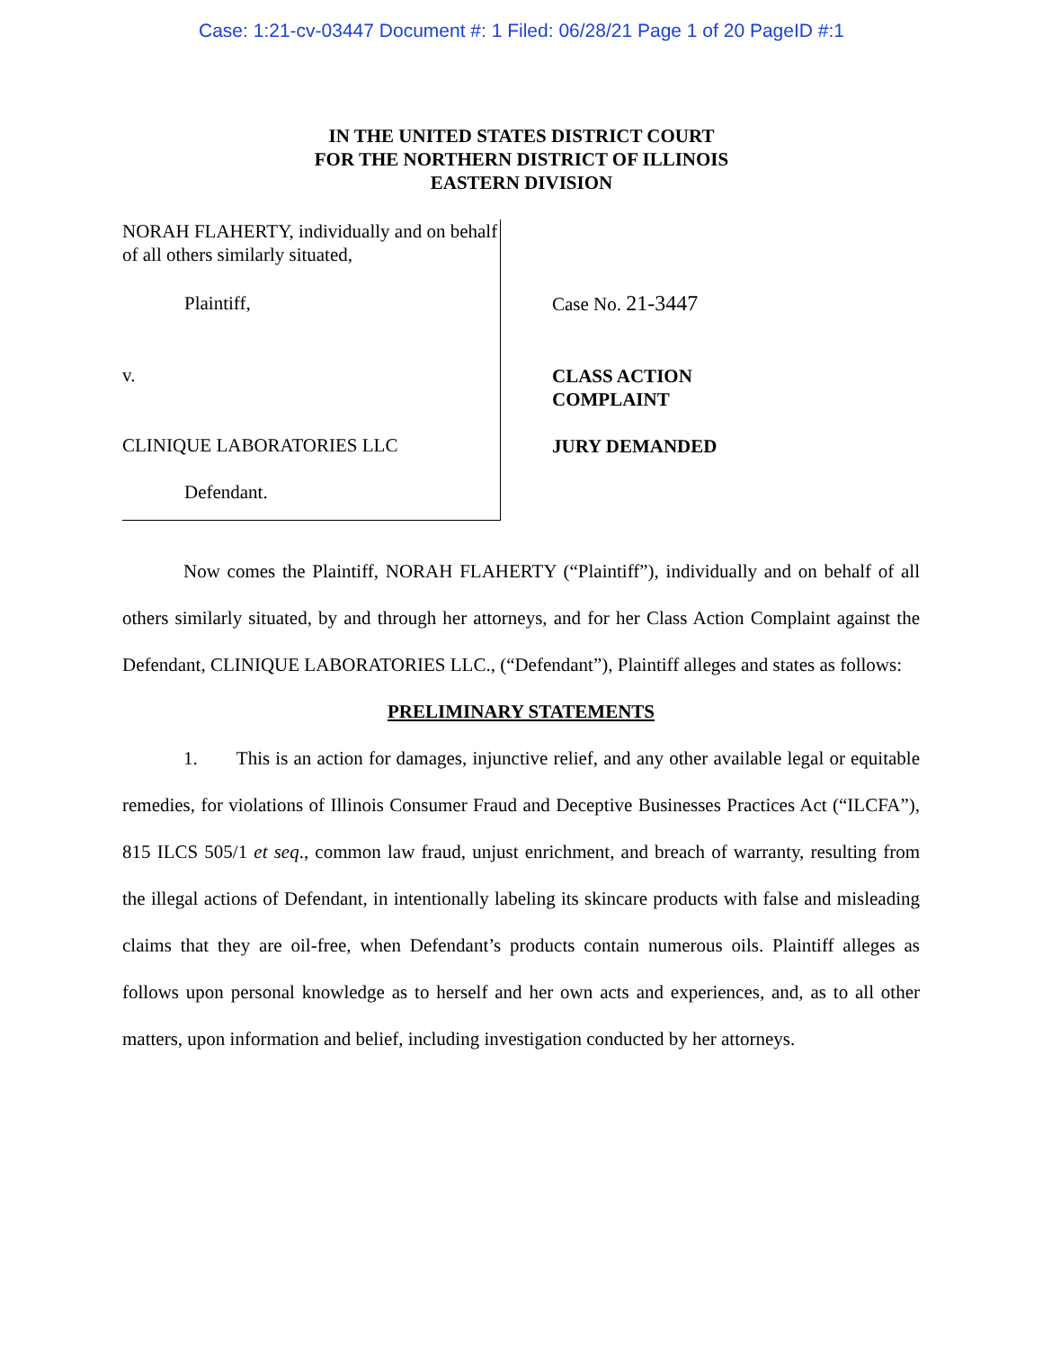Case: 1:21-cv-03447 Document #: 1 Filed: 06/28/21 Page 1 of 20 PageID #:1
IN THE UNITED STATES DISTRICT COURT
FOR THE NORTHERN DISTRICT OF ILLINOIS
EASTERN DIVISION
NORAH FLAHERTY, individually and on behalf of all others similarly situated,
Plaintiff,
v.
CLINIQUE LABORATORIES LLC
Defendant.
Case No. 21-3447
CLASS ACTION
COMPLAINT
JURY DEMANDED
Now comes the Plaintiff, NORAH FLAHERTY (“Plaintiff”), individually and on behalf of all others similarly situated, by and through her attorneys, and for her Class Action Complaint against the Defendant, CLINIQUE LABORATORIES LLC., (“Defendant”), Plaintiff alleges and states as follows:
PRELIMINARY STATEMENTS
1. This is an action for damages, injunctive relief, and any other available legal or equitable remedies, for violations of Illinois Consumer Fraud and Deceptive Businesses Practices Act (“ILCFA”), 815 ILCS 505/1 et seq., common law fraud, unjust enrichment, and breach of warranty, resulting from the illegal actions of Defendant, in intentionally labeling its skincare products with false and misleading claims that they are oil-free, when Defendant’s products contain numerous oils. Plaintiff alleges as follows upon personal knowledge as to herself and her own acts and experiences, and, as to all other matters, upon information and belief, including investigation conducted by her attorneys.